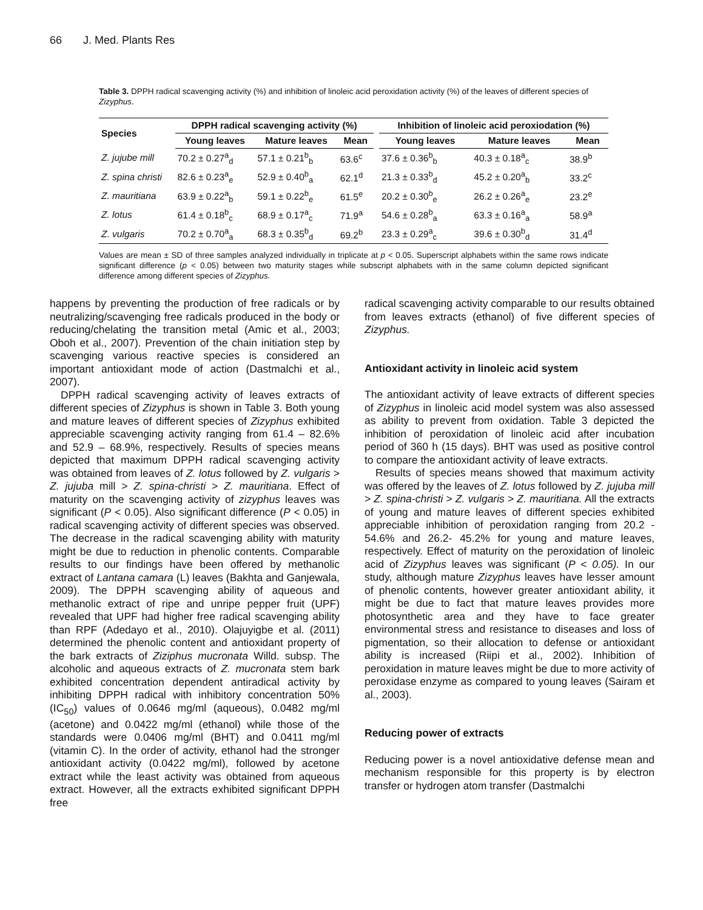66 J. Med. Plants Res
Table 3. DPPH radical scavenging activity (%) and inhibition of linoleic acid peroxidation activity (%) of the leaves of different species of Zizyphus.
| Species | DPPH radical scavenging activity (%) | | | | Inhibition of linoleic acid peroxiodation (%) | | |
| --- | --- | --- | --- | --- | --- | --- | --- |
| | Young leaves | Mature leaves | Mean | | Young leaves | Mature leaves | Mean |
| Z. jujube mill | 70.2 ± 0.27<sup>a</sup><sub>d</sub> | 57.1 ± 0.21<sup>b</sup><sub>b</sub> | 63.6<sup>c</sup> | | 37.6 ± 0.36<sup>b</sup><sub>b</sub> | 40.3 ± 0.18<sup>a</sup><sub>c</sub> | 38.9<sup>b</sup> |
| Z. spina christi | 82.6 ± 0.23<sup>a</sup><sub>e</sub> | 52.9 ± 0.40<sup>b</sup><sub>a</sub> | 62.1<sup>d</sup> | | 21.3 ± 0.33<sup>b</sup><sub>d</sub> | 45.2 ± 0.20<sup>a</sup><sub>b</sub> | 33.2<sup>c</sup> |
| Z. mauritiana | 63.9 ± 0.22<sup>a</sup><sub>b</sub> | 59.1 ± 0.22<sup>b</sup><sub>e</sub> | 61.5<sup>e</sup> | | 20.2 ± 0.30<sup>b</sup><sub>e</sub> | 26.2 ± 0.26<sup>a</sup><sub>e</sub> | 23.2<sup>e</sup> |
| Z. lotus | 61.4 ± 0.18<sup>b</sup><sub>c</sub> | 68.9 ± 0.17<sup>a</sup><sub>c</sub> | 71.9<sup>a</sup> | | 54.6 ± 0.28<sup>b</sup><sub>a</sub> | 63.3 ± 0.16<sup>a</sup><sub>a</sub> | 58.9<sup>a</sup> |
| Z. vulgaris | 70.2 ± 0.70<sup>a</sup><sub>a</sub> | 68.3 ± 0.35<sup>b</sup><sub>d</sub> | 69.2<sup>b</sup> | | 23.3 ± 0.29<sup>a</sup><sub>c</sub> | 39.6 ± 0.30<sup>b</sup><sub>d</sub> | 31.4<sup>d</sup> |
Values are mean ± SD of three samples analyzed individually in triplicate at p < 0.05. Superscript alphabets within the same rows indicate significant difference (p < 0.05) between two maturity stages while subscript alphabets with in the same column depicted significant difference among different species of Zizyphus.
happens by preventing the production of free radicals or by neutralizing/scavenging free radicals produced in the body or reducing/chelating the transition metal (Amic et al., 2003; Oboh et al., 2007). Prevention of the chain initiation step by scavenging various reactive species is considered an important antioxidant mode of action (Dastmalchi et al., 2007).
DPPH radical scavenging activity of leaves extracts of different species of Zizyphus is shown in Table 3. Both young and mature leaves of different species of Zizyphus exhibited appreciable scavenging activity ranging from 61.4 – 82.6% and 52.9 – 68.9%, respectively. Results of species means depicted that maximum DPPH radical scavenging activity was obtained from leaves of Z. lotus followed by Z. vulgaris > Z. jujuba mill > Z. spina-christi > Z. mauritiana. Effect of maturity on the scavenging activity of zizyphus leaves was significant (P < 0.05). Also significant difference (P < 0.05) in radical scavenging activity of different species was observed. The decrease in the radical scavenging ability with maturity might be due to reduction in phenolic contents. Comparable results to our findings have been offered by methanolic extract of Lantana camara (L) leaves (Bakhta and Ganjewala, 2009). The DPPH scavenging ability of aqueous and methanolic extract of ripe and unripe pepper fruit (UPF) revealed that UPF had higher free radical scavenging ability than RPF (Adedayo et al., 2010). Olajuyigbe et al. (2011) determined the phenolic content and antioxidant property of the bark extracts of Ziziphus mucronata Willd. subsp. The alcoholic and aqueous extracts of Z. mucronata stem bark exhibited concentration dependent antiradical activity by inhibiting DPPH radical with inhibitory concentration 50% (IC<sub>50</sub>) values of 0.0646 mg/ml (aqueous), 0.0482 mg/ml (acetone) and 0.0422 mg/ml (ethanol) while those of the standards were 0.0406 mg/ml (BHT) and 0.0411 mg/ml (vitamin C). In the order of activity, ethanol had the stronger antioxidant activity (0.0422 mg/ml), followed by acetone extract while the least activity was obtained from aqueous extract. However, all the extracts exhibited significant DPPH free
radical scavenging activity comparable to our results obtained from leaves extracts (ethanol) of five different species of Zizyphus.
Antioxidant activity in linoleic acid system
The antioxidant activity of leave extracts of different species of Zizyphus in linoleic acid model system was also assessed as ability to prevent from oxidation. Table 3 depicted the inhibition of peroxidation of linoleic acid after incubation period of 360 h (15 days). BHT was used as positive control to compare the antioxidant activity of leave extracts.
Results of species means showed that maximum activity was offered by the leaves of Z. lotus followed by Z. jujuba mill > Z. spina-christi > Z. vulgaris > Z. mauritiana. All the extracts of young and mature leaves of different species exhibited appreciable inhibition of peroxidation ranging from 20.2 - 54.6% and 26.2- 45.2% for young and mature leaves, respectively. Effect of maturity on the peroxidation of linoleic acid of Zizyphus leaves was significant (P < 0.05). In our study, although mature Zizyphus leaves have lesser amount of phenolic contents, however greater antioxidant ability, it might be due to fact that mature leaves provides more photosynthetic area and they have to face greater environmental stress and resistance to diseases and loss of pigmentation, so their allocation to defense or antioxidant ability is increased (Riipi et al., 2002). Inhibition of peroxidation in mature leaves might be due to more activity of peroxidase enzyme as compared to young leaves (Sairam et al., 2003).
Reducing power of extracts
Reducing power is a novel antioxidative defense mean and mechanism responsible for this property is by electron transfer or hydrogen atom transfer (Dastmalchi